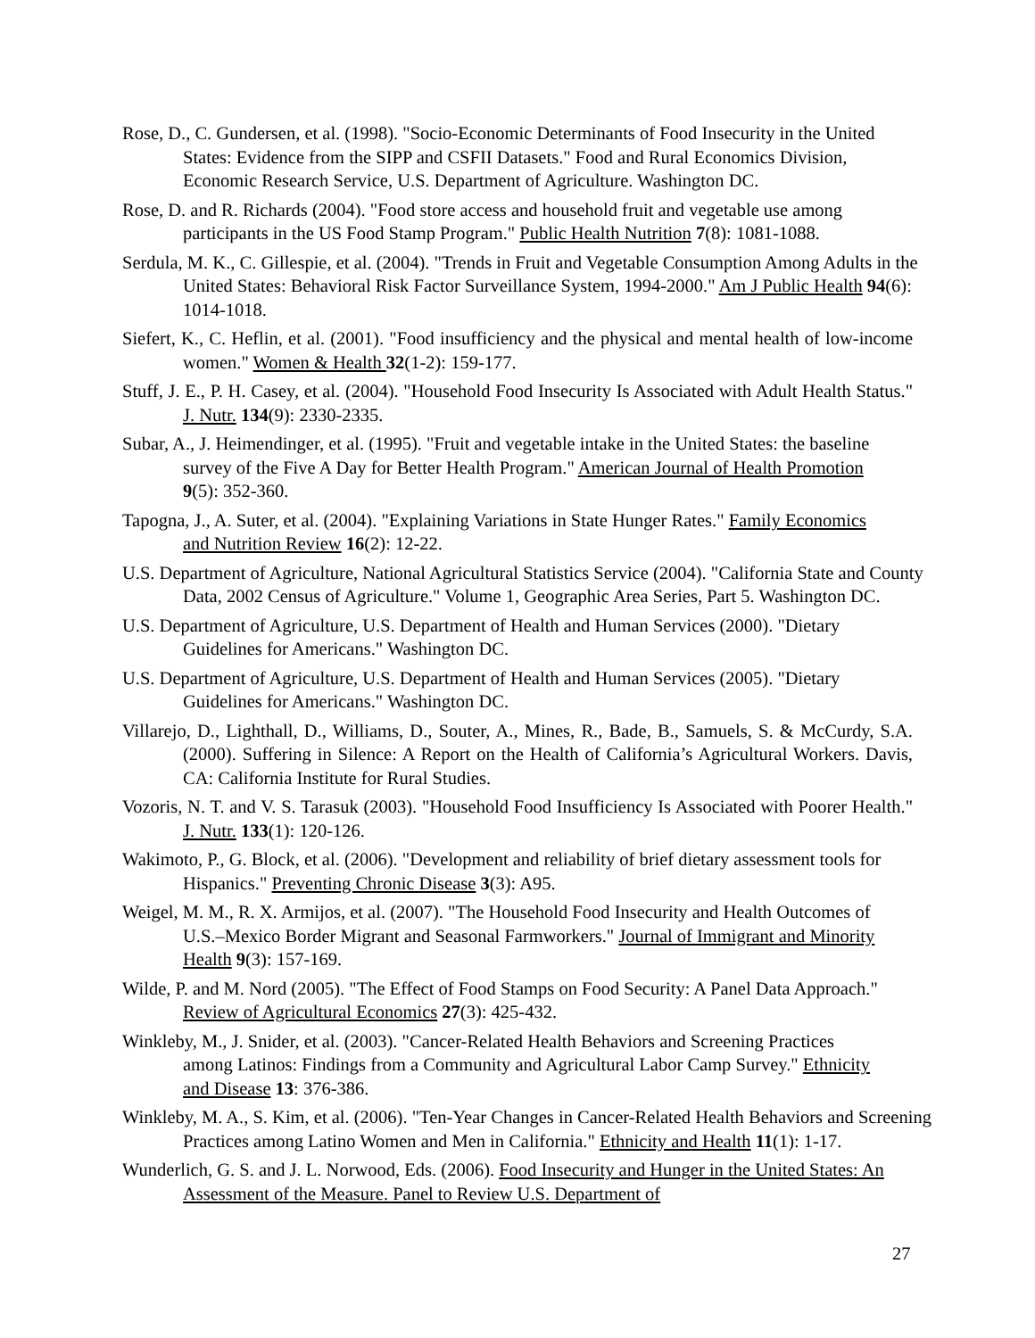Rose, D., C. Gundersen, et al. (1998). "Socio-Economic Determinants of Food Insecurity in the United States: Evidence from the SIPP and CSFII Datasets." Food and Rural Economics Division, Economic Research Service, U.S. Department of Agriculture. Washington DC.
Rose, D. and R. Richards (2004). "Food store access and household fruit and vegetable use among participants in the US Food Stamp Program." Public Health Nutrition 7(8): 1081-1088.
Serdula, M. K., C. Gillespie, et al. (2004). "Trends in Fruit and Vegetable Consumption Among Adults in the United States: Behavioral Risk Factor Surveillance System, 1994-2000." Am J Public Health 94(6): 1014-1018.
Siefert, K., C. Heflin, et al. (2001). "Food insufficiency and the physical and mental health of low-income women." Women & Health 32(1-2): 159-177.
Stuff, J. E., P. H. Casey, et al. (2004). "Household Food Insecurity Is Associated with Adult Health Status." J. Nutr. 134(9): 2330-2335.
Subar, A., J. Heimendinger, et al. (1995). "Fruit and vegetable intake in the United States: the baseline survey of the Five A Day for Better Health Program." American Journal of Health Promotion 9(5): 352-360.
Tapogna, J., A. Suter, et al. (2004). "Explaining Variations in State Hunger Rates." Family Economics and Nutrition Review 16(2): 12-22.
U.S. Department of Agriculture, National Agricultural Statistics Service (2004). "California State and County Data, 2002 Census of Agriculture." Volume 1, Geographic Area Series, Part 5. Washington DC.
U.S. Department of Agriculture, U.S. Department of Health and Human Services (2000). "Dietary Guidelines for Americans." Washington DC.
U.S. Department of Agriculture, U.S. Department of Health and Human Services (2005). "Dietary Guidelines for Americans." Washington DC.
Villarejo, D., Lighthall, D., Williams, D., Souter, A., Mines, R., Bade, B., Samuels, S. & McCurdy, S.A. (2000). Suffering in Silence: A Report on the Health of California’s Agricultural Workers. Davis, CA: California Institute for Rural Studies.
Vozoris, N. T. and V. S. Tarasuk (2003). "Household Food Insufficiency Is Associated with Poorer Health." J. Nutr. 133(1): 120-126.
Wakimoto, P., G. Block, et al. (2006). "Development and reliability of brief dietary assessment tools for Hispanics." Preventing Chronic Disease 3(3): A95.
Weigel, M. M., R. X. Armijos, et al. (2007). "The Household Food Insecurity and Health Outcomes of U.S.–Mexico Border Migrant and Seasonal Farmworkers." Journal of Immigrant and Minority Health 9(3): 157-169.
Wilde, P. and M. Nord (2005). "The Effect of Food Stamps on Food Security: A Panel Data Approach." Review of Agricultural Economics 27(3): 425-432.
Winkleby, M., J. Snider, et al. (2003). "Cancer-Related Health Behaviors and Screening Practices among Latinos: Findings from a Community and Agricultural Labor Camp Survey." Ethnicity and Disease 13: 376-386.
Winkleby, M. A., S. Kim, et al. (2006). "Ten-Year Changes in Cancer-Related Health Behaviors and Screening Practices among Latino Women and Men in California." Ethnicity and Health 11(1): 1-17.
Wunderlich, G. S. and J. L. Norwood, Eds. (2006). Food Insecurity and Hunger in the United States: An Assessment of the Measure. Panel to Review U.S. Department of
27